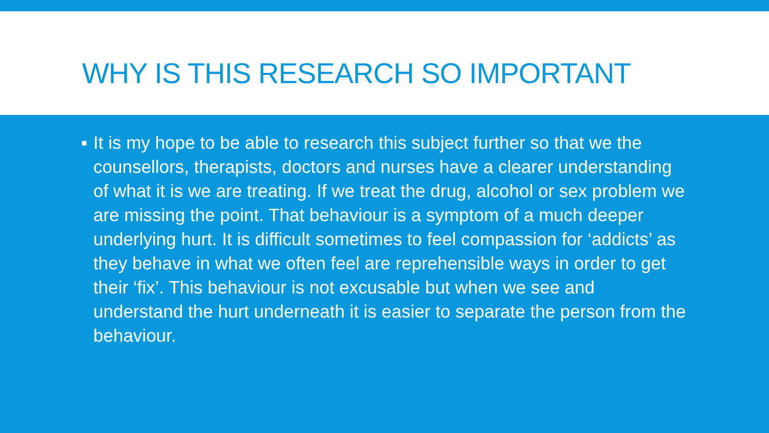WHY IS THIS RESEARCH SO IMPORTANT
▪ It is my hope to be able to research this subject further so that we the counsellors, therapists, doctors and nurses have a clearer understanding of what it is we are treating. If we treat the drug, alcohol or sex problem we are missing the point. That behaviour is a symptom of a much deeper underlying hurt. It is difficult sometimes to feel compassion for ‘addicts’ as they behave in what we often feel are reprehensible ways in order to get their ‘fix’. This behaviour is not excusable but when we see and understand the hurt underneath it is easier to separate the person from the behaviour.